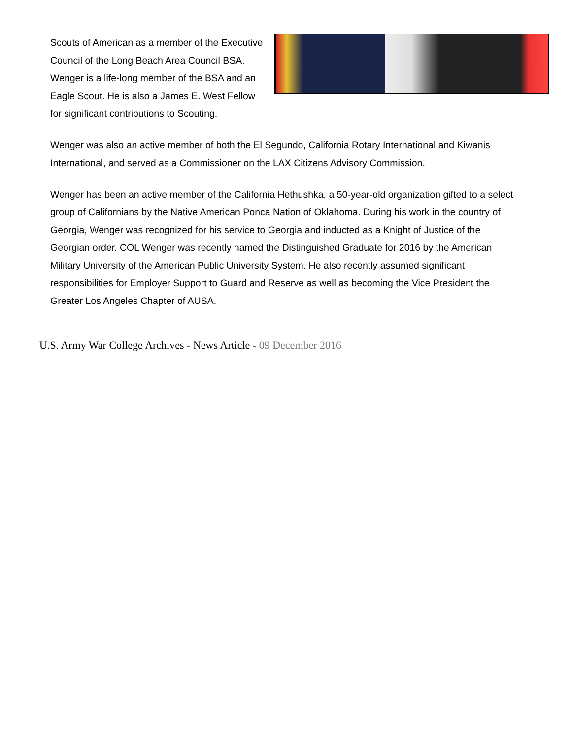Scouts of American as a member of the Executive Council of the Long Beach Area Council BSA. Wenger is a life-long member of the BSA and an Eagle Scout. He is also a James E. West Fellow for significant contributions to Scouting.
Wenger was also an active member of both the El Segundo, California Rotary International and Kiwanis International, and served as a Commissioner on the LAX Citizens Advisory Commission.
Wenger has been an active member of the California Hethushka, a 50-year-old organization gifted to a select group of Californians by the Native American Ponca Nation of Oklahoma. During his work in the country of Georgia, Wenger was recognized for his service to Georgia and inducted as a Knight of Justice of the Georgian order. COL Wenger was recently named the Distinguished Graduate for 2016 by the American Military University of the American Public University System. He also recently assumed significant responsibilities for Employer Support to Guard and Reserve as well as becoming the Vice President the Greater Los Angeles Chapter of AUSA.
U.S. Army War College Archives - News Article - 09 December 2016